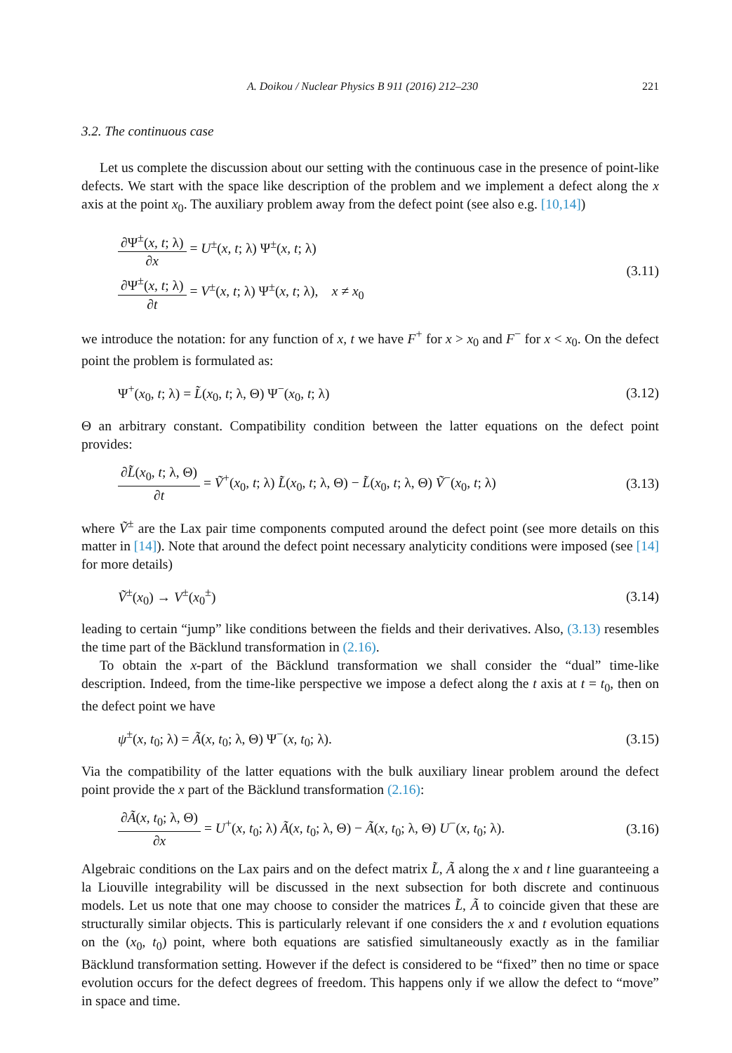A. Doikou / Nuclear Physics B 911 (2016) 212–230 221
3.2. The continuous case
Let us complete the discussion about our setting with the continuous case in the presence of point-like defects. We start with the space like description of the problem and we implement a defect along the x axis at the point x<sub>0</sub>. The auxiliary problem away from the defect point (see also e.g. [10,14])
∂Ψ<sup>±</sup>(x, t; λ) ∂x = U<sup>±</sup>(x, t; λ) Ψ<sup>±</sup>(x, t; λ)
∂Ψ<sup>±</sup>(x, t; λ) ∂t = V<sup>±</sup>(x, t; λ) Ψ<sup>±</sup>(x, t; λ), x ≠ x<sub>0</sub>
(3.11)
we introduce the notation: for any function of x, t we have F<sup>+</sup> for x > x<sub>0</sub> and F<sup>−</sup> for x < x<sub>0</sub>. On the defect point the problem is formulated as:
Ψ<sup>+</sup>(x<sub>0</sub>, t; λ) = L̃(x<sub>0</sub>, t; λ, Θ) Ψ<sup>−</sup>(x<sub>0</sub>, t; λ) (3.12)
Θ an arbitrary constant. Compatibility condition between the latter equations on the defect point provides:
∂L̃(x<sub>0</sub>, t; λ, Θ) ∂t = Ṽ<sup>+</sup>(x<sub>0</sub>, t; λ) L̃(x<sub>0</sub>, t; λ, Θ) − L̃(x<sub>0</sub>, t; λ, Θ) Ṽ<sup>−</sup>(x<sub>0</sub>, t; λ) (3.13)
where Ṽ<sup>±</sup> are the Lax pair time components computed around the defect point (see more details on this matter in [14]). Note that around the defect point necessary analyticity conditions were imposed (see [14] for more details)
Ṽ<sup>±</sup>(x<sub>0</sub>) → V<sup>±</sup>(x<sub>0</sub><sup>±</sup>) (3.14)
leading to certain “jump” like conditions between the fields and their derivatives. Also, (3.13) resembles the time part of the Bäcklund transformation in (2.16).
To obtain the x-part of the Bäcklund transformation we shall consider the “dual” time-like description. Indeed, from the time-like perspective we impose a defect along the t axis at t = t<sub>0</sub>, then on the defect point we have
ψ<sup>±</sup>(x, t<sub>0</sub>; λ) = Ã(x, t<sub>0</sub>; λ, Θ) Ψ<sup>−</sup>(x, t<sub>0</sub>; λ). (3.15)
Via the compatibility of the latter equations with the bulk auxiliary linear problem around the defect point provide the x part of the Bäcklund transformation (2.16):
∂Ã(x, t<sub>0</sub>; λ, Θ) ∂x = U<sup>+</sup>(x, t<sub>0</sub>; λ) Ã(x, t<sub>0</sub>; λ, Θ) − Ã(x, t<sub>0</sub>; λ, Θ) U<sup>−</sup>(x, t<sub>0</sub>; λ). (3.16)
Algebraic conditions on the Lax pairs and on the defect matrix L̃, Ã along the x and t line guaranteeing a la Liouville integrability will be discussed in the next subsection for both discrete and continuous models. Let us note that one may choose to consider the matrices L̃, Ã to coincide given that these are structurally similar objects. This is particularly relevant if one considers the x and t evolution equations on the (x<sub>0</sub>, t<sub>0</sub>) point, where both equations are satisfied simultaneously exactly as in the familiar Bäcklund transformation setting. However if the defect is considered to be “fixed” then no time or space evolution occurs for the defect degrees of freedom. This happens only if we allow the defect to “move” in space and time.